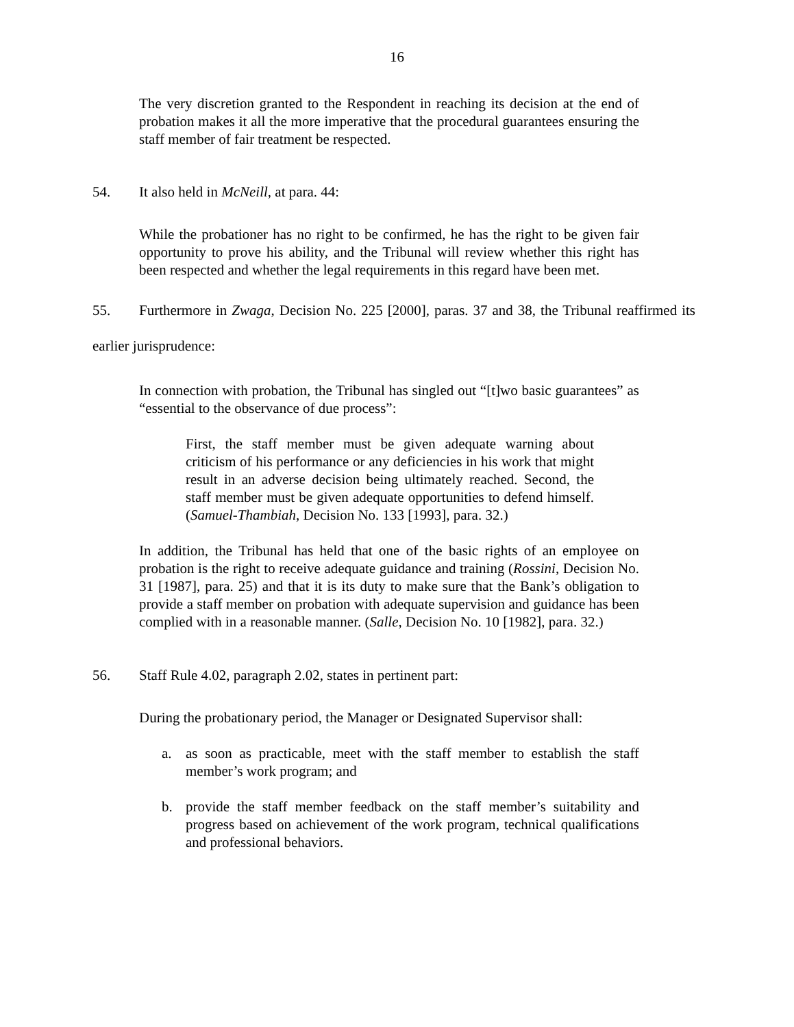16
The very discretion granted to the Respondent in reaching its decision at the end of probation makes it all the more imperative that the procedural guarantees ensuring the staff member of fair treatment be respected.
54. It also held in McNeill, at para. 44:
While the probationer has no right to be confirmed, he has the right to be given fair opportunity to prove his ability, and the Tribunal will review whether this right has been respected and whether the legal requirements in this regard have been met.
55. Furthermore in Zwaga, Decision No. 225 [2000], paras. 37 and 38, the Tribunal reaffirmed its earlier jurisprudence:
In connection with probation, the Tribunal has singled out “[t]wo basic guarantees” as “essential to the observance of due process”:
First, the staff member must be given adequate warning about criticism of his performance or any deficiencies in his work that might result in an adverse decision being ultimately reached. Second, the staff member must be given adequate opportunities to defend himself. (Samuel-Thambiah, Decision No. 133 [1993], para. 32.)
In addition, the Tribunal has held that one of the basic rights of an employee on probation is the right to receive adequate guidance and training (Rossini, Decision No. 31 [1987], para. 25) and that it is its duty to make sure that the Bank’s obligation to provide a staff member on probation with adequate supervision and guidance has been complied with in a reasonable manner. (Salle, Decision No. 10 [1982], para. 32.)
56. Staff Rule 4.02, paragraph 2.02, states in pertinent part:
During the probationary period, the Manager or Designated Supervisor shall:
a. as soon as practicable, meet with the staff member to establish the staff member’s work program; and
b. provide the staff member feedback on the staff member’s suitability and progress based on achievement of the work program, technical qualifications and professional behaviors.